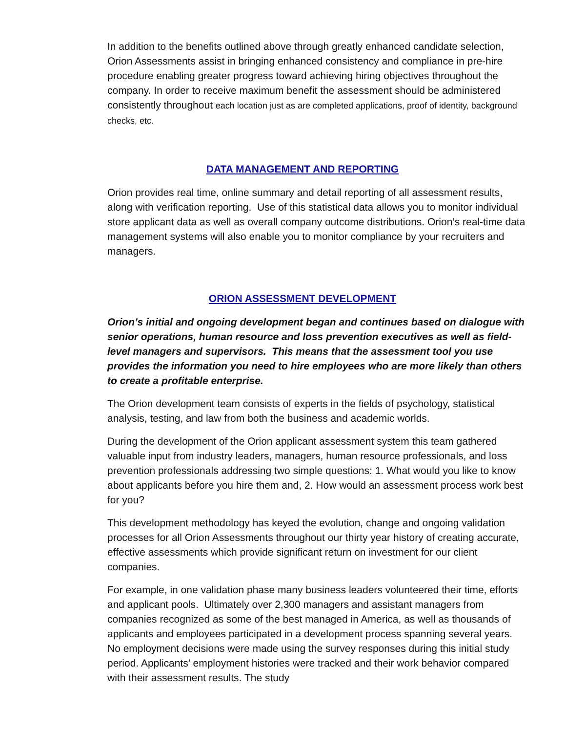In addition to the benefits outlined above through greatly enhanced candidate selection, Orion Assessments assist in bringing enhanced consistency and compliance in pre-hire procedure enabling greater progress toward achieving hiring objectives throughout the company. In order to receive maximum benefit the assessment should be administered consistently throughout each location just as are completed applications, proof of identity, background checks, etc.
DATA MANAGEMENT AND REPORTING
Orion provides real time, online summary and detail reporting of all assessment results, along with verification reporting. Use of this statistical data allows you to monitor individual store applicant data as well as overall company outcome distributions. Orion’s real-time data management systems will also enable you to monitor compliance by your recruiters and managers.
ORION ASSESSMENT DEVELOPMENT
Orion’s initial and ongoing development began and continues based on dialogue with senior operations, human resource and loss prevention executives as well as field-level managers and supervisors. This means that the assessment tool you use provides the information you need to hire employees who are more likely than others to create a profitable enterprise.
The Orion development team consists of experts in the fields of psychology, statistical analysis, testing, and law from both the business and academic worlds.
During the development of the Orion applicant assessment system this team gathered valuable input from industry leaders, managers, human resource professionals, and loss prevention professionals addressing two simple questions: 1. What would you like to know about applicants before you hire them and, 2. How would an assessment process work best for you?
This development methodology has keyed the evolution, change and ongoing validation processes for all Orion Assessments throughout our thirty year history of creating accurate, effective assessments which provide significant return on investment for our client companies.
For example, in one validation phase many business leaders volunteered their time, efforts and applicant pools. Ultimately over 2,300 managers and assistant managers from companies recognized as some of the best managed in America, as well as thousands of applicants and employees participated in a development process spanning several years. No employment decisions were made using the survey responses during this initial study period. Applicants’ employment histories were tracked and their work behavior compared with their assessment results. The study